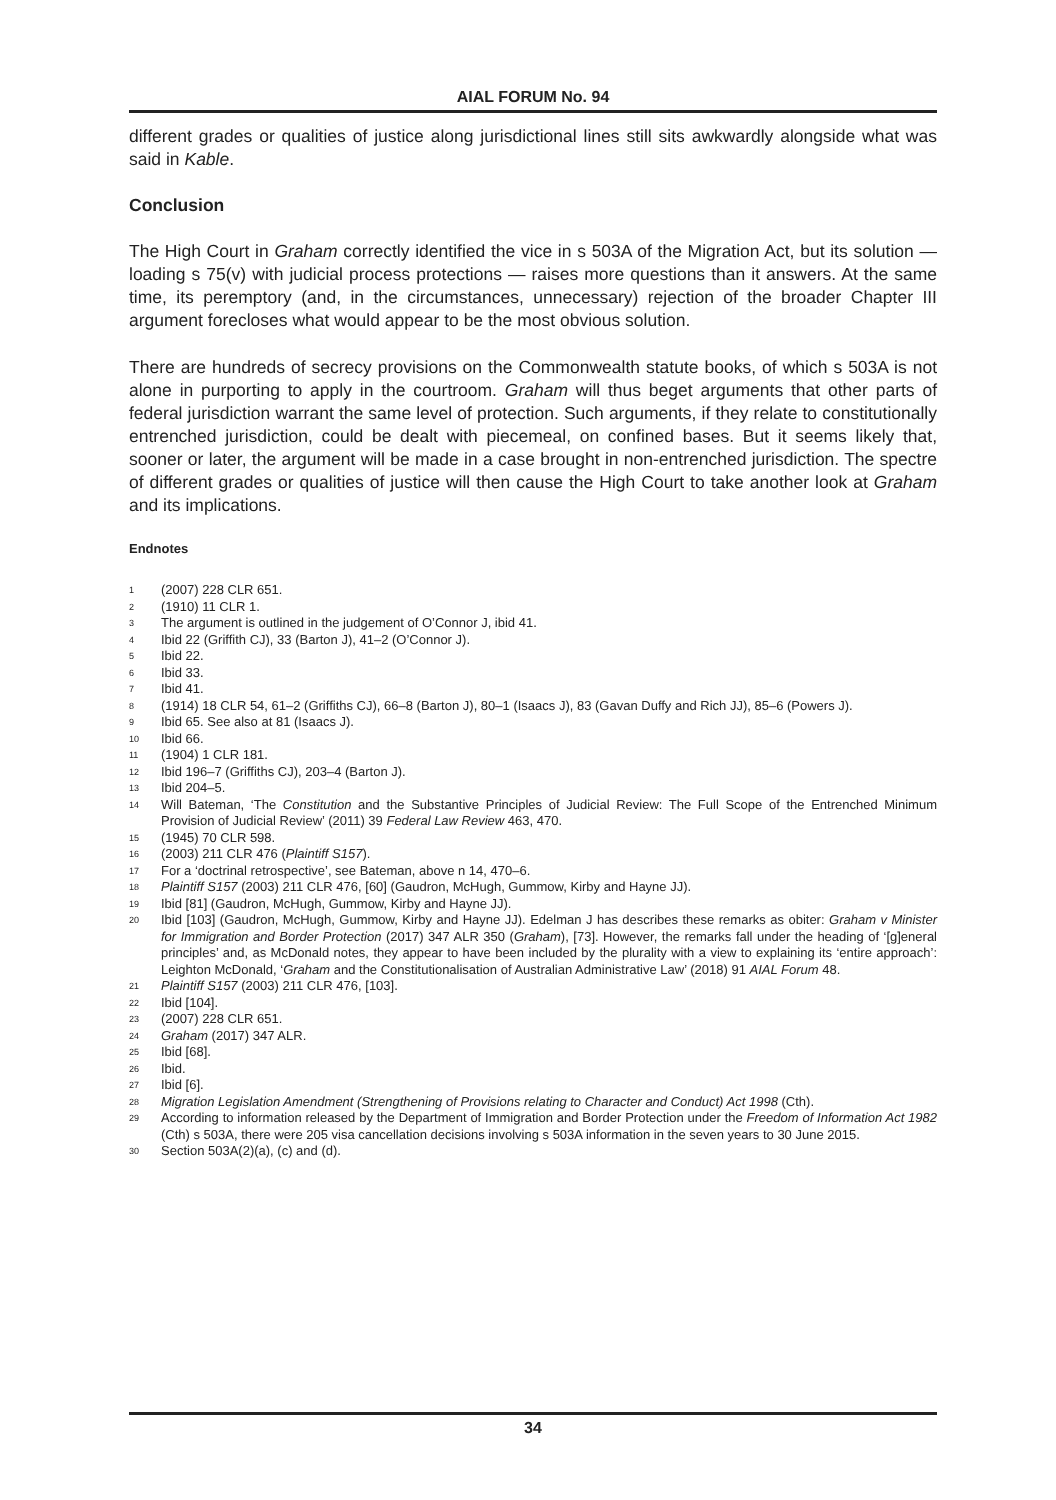AIAL FORUM No. 94
different grades or qualities of justice along jurisdictional lines still sits awkwardly alongside what was said in Kable.
Conclusion
The High Court in Graham correctly identified the vice in s 503A of the Migration Act, but its solution — loading s 75(v) with judicial process protections — raises more questions than it answers. At the same time, its peremptory (and, in the circumstances, unnecessary) rejection of the broader Chapter III argument forecloses what would appear to be the most obvious solution.
There are hundreds of secrecy provisions on the Commonwealth statute books, of which s 503A is not alone in purporting to apply in the courtroom. Graham will thus beget arguments that other parts of federal jurisdiction warrant the same level of protection. Such arguments, if they relate to constitutionally entrenched jurisdiction, could be dealt with piecemeal, on confined bases. But it seems likely that, sooner or later, the argument will be made in a case brought in non-entrenched jurisdiction. The spectre of different grades or qualities of justice will then cause the High Court to take another look at Graham and its implications.
Endnotes
<sup>1</sup> (2007) 228 CLR 651.
<sup>2</sup> (1910) 11 CLR 1.
<sup>3</sup> The argument is outlined in the judgement of O’Connor J, ibid 41.
<sup>4</sup> Ibid 22 (Griffith CJ), 33 (Barton J), 41–2 (O’Connor J).
<sup>5</sup> Ibid 22.
<sup>6</sup> Ibid 33.
<sup>7</sup> Ibid 41.
<sup>8</sup> (1914) 18 CLR 54, 61–2 (Griffiths CJ), 66–8 (Barton J), 80–1 (Isaacs J), 83 (Gavan Duffy and Rich JJ), 85–6 (Powers J).
<sup>9</sup> Ibid 65. See also at 81 (Isaacs J).
<sup>10</sup> Ibid 66.
<sup>11</sup> (1904) 1 CLR 181.
<sup>12</sup> Ibid 196–7 (Griffiths CJ), 203–4 (Barton J).
<sup>13</sup> Ibid 204–5.
<sup>14</sup> Will Bateman, ‘The Constitution and the Substantive Principles of Judicial Review: The Full Scope of the Entrenched Minimum Provision of Judicial Review’ (2011) 39 Federal Law Review 463, 470.
<sup>15</sup> (1945) 70 CLR 598.
<sup>16</sup> (2003) 211 CLR 476 (Plaintiff S157).
<sup>17</sup> For a ‘doctrinal retrospective’, see Bateman, above n 14, 470–6.
<sup>18</sup> Plaintiff S157 (2003) 211 CLR 476, [60] (Gaudron, McHugh, Gummow, Kirby and Hayne JJ).
<sup>19</sup> Ibid [81] (Gaudron, McHugh, Gummow, Kirby and Hayne JJ).
<sup>20</sup> Ibid [103] (Gaudron, McHugh, Gummow, Kirby and Hayne JJ). Edelman J has describes these remarks as obiter: Graham v Minister for Immigration and Border Protection (2017) 347 ALR 350 (Graham), [73]. However, the remarks fall under the heading of ‘[g]eneral principles’ and, as McDonald notes, they appear to have been included by the plurality with a view to explaining its ‘entire approach’: Leighton McDonald, ‘Graham and the Constitutionalisation of Australian Administrative Law’ (2018) 91 AIAL Forum 48.
<sup>21</sup> Plaintiff S157 (2003) 211 CLR 476, [103].
<sup>22</sup> Ibid [104].
<sup>23</sup> (2007) 228 CLR 651.
<sup>24</sup> Graham (2017) 347 ALR.
<sup>25</sup> Ibid [68].
<sup>26</sup> Ibid.
<sup>27</sup> Ibid [6].
<sup>28</sup> Migration Legislation Amendment (Strengthening of Provisions relating to Character and Conduct) Act 1998 (Cth).
<sup>29</sup> According to information released by the Department of Immigration and Border Protection under the Freedom of Information Act 1982 (Cth) s 503A, there were 205 visa cancellation decisions involving s 503A information in the seven years to 30 June 2015.
<sup>30</sup> Section 503A(2)(a), (c) and (d).
34